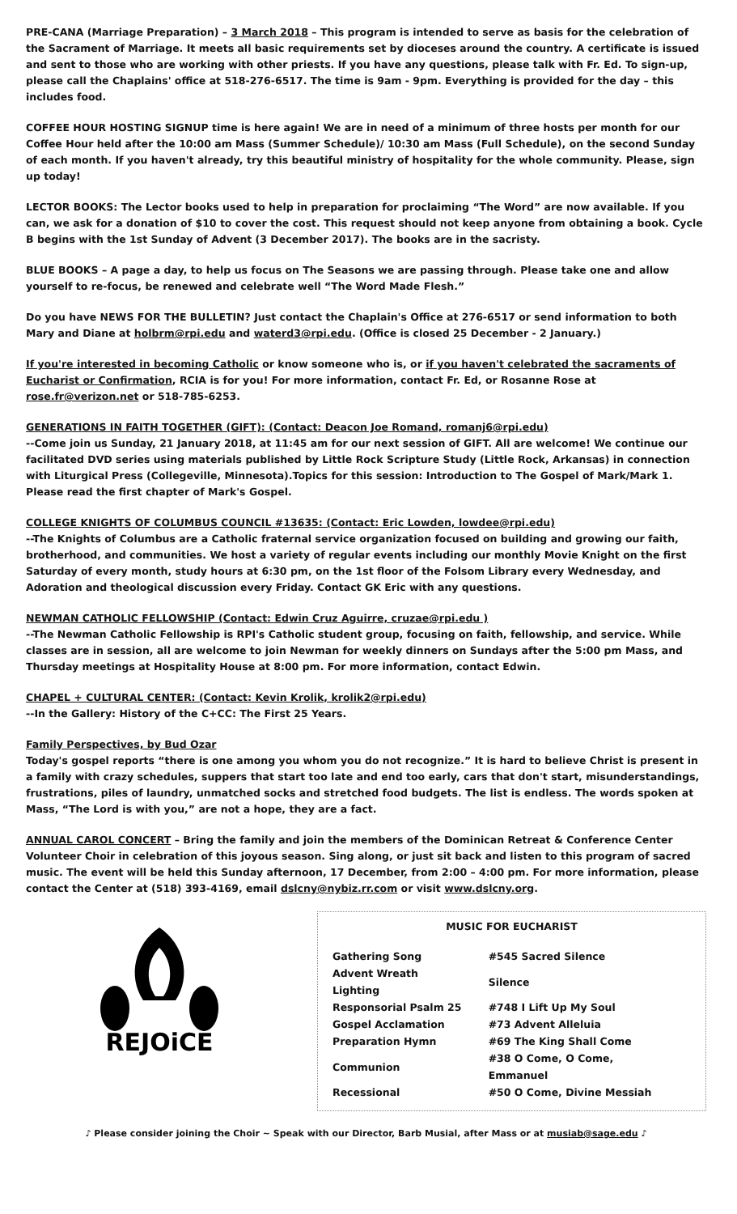PRE-CANA (Marriage Preparation) – 3 March 2018 – This program is intended to serve as basis for the celebration of the Sacrament of Marriage. It meets all basic requirements set by dioceses around the country. A certificate is issued and sent to those who are working with other priests. If you have any questions, please talk with Fr. Ed. To sign-up, please call the Chaplains' office at 518-276-6517. The time is 9am - 9pm. Everything is provided for the day – this includes food.
COFFEE HOUR HOSTING SIGNUP time is here again! We are in need of a minimum of three hosts per month for our Coffee Hour held after the 10:00 am Mass (Summer Schedule)/ 10:30 am Mass (Full Schedule), on the second Sunday of each month. If you haven't already, try this beautiful ministry of hospitality for the whole community. Please, sign up today!
LECTOR BOOKS: The Lector books used to help in preparation for proclaiming “The Word” are now available. If you can, we ask for a donation of $10 to cover the cost. This request should not keep anyone from obtaining a book. Cycle B begins with the 1st Sunday of Advent (3 December 2017). The books are in the sacristy.
BLUE BOOKS – A page a day, to help us focus on The Seasons we are passing through. Please take one and allow yourself to re-focus, be renewed and celebrate well “The Word Made Flesh.”
Do you have NEWS FOR THE BULLETIN? Just contact the Chaplain's Office at 276-6517 or send information to both Mary and Diane at holbrm@rpi.edu and waterd3@rpi.edu. (Office is closed 25 December - 2 January.)
If you're interested in becoming Catholic or know someone who is, or if you haven't celebrated the sacraments of Eucharist or Confirmation, RCIA is for you! For more information, contact Fr. Ed, or Rosanne Rose at rose.fr@verizon.net or 518-785-6253.
GENERATIONS IN FAITH TOGETHER (GIFT): (Contact: Deacon Joe Romand, romanj6@rpi.edu)
--Come join us Sunday, 21 January 2018, at 11:45 am for our next session of GIFT. All are welcome! We continue our facilitated DVD series using materials published by Little Rock Scripture Study (Little Rock, Arkansas) in connection with Liturgical Press (Collegeville, Minnesota).Topics for this session: Introduction to The Gospel of Mark/Mark 1. Please read the first chapter of Mark's Gospel.
COLLEGE KNIGHTS OF COLUMBUS COUNCIL #13635: (Contact: Eric Lowden, lowdee@rpi.edu)
--The Knights of Columbus are a Catholic fraternal service organization focused on building and growing our faith, brotherhood, and communities. We host a variety of regular events including our monthly Movie Knight on the first Saturday of every month, study hours at 6:30 pm, on the 1st floor of the Folsom Library every Wednesday, and Adoration and theological discussion every Friday. Contact GK Eric with any questions.
NEWMAN CATHOLIC FELLOWSHIP (Contact: Edwin Cruz Aguirre, cruzae@rpi.edu )
--The Newman Catholic Fellowship is RPI's Catholic student group, focusing on faith, fellowship, and service. While classes are in session, all are welcome to join Newman for weekly dinners on Sundays after the 5:00 pm Mass, and Thursday meetings at Hospitality House at 8:00 pm. For more information, contact Edwin.
CHAPEL + CULTURAL CENTER: (Contact: Kevin Krolik, krolik2@rpi.edu)
--In the Gallery: History of the C+CC: The First 25 Years.
Family Perspectives, by Bud Ozar
Today's gospel reports “there is one among you whom you do not recognize.” It is hard to believe Christ is present in a family with crazy schedules, suppers that start too late and end too early, cars that don't start, misunderstandings, frustrations, piles of laundry, unmatched socks and stretched food budgets. The list is endless. The words spoken at Mass, “The Lord is with you,” are not a hope, they are a fact.
ANNUAL CAROL CONCERT – Bring the family and join the members of the Dominican Retreat & Conference Center Volunteer Choir in celebration of this joyous season. Sing along, or just sit back and listen to this program of sacred music. The event will be held this Sunday afternoon, 17 December, from 2:00 – 4:00 pm. For more information, please contact the Center at (518) 393-4169, email dslcny@nybiz.rr.com or visit www.dslcny.org.
REJOiCE
MUSIC FOR EUCHARIST
| Gathering Song | #545 Sacred Silence |
| Advent Wreath Lighting | Silence |
| Responsorial Psalm 25 | #748 I Lift Up My Soul |
| Gospel Acclamation | #73 Advent Alleluia |
| Preparation Hymn | #69 The King Shall Come |
| Communion | #38 O Come, O Come, Emmanuel |
| Recessional | #50 O Come, Divine Messiah |
♪ Please consider joining the Choir ~ Speak with our Director, Barb Musial, after Mass or at musiab@sage.edu ♪